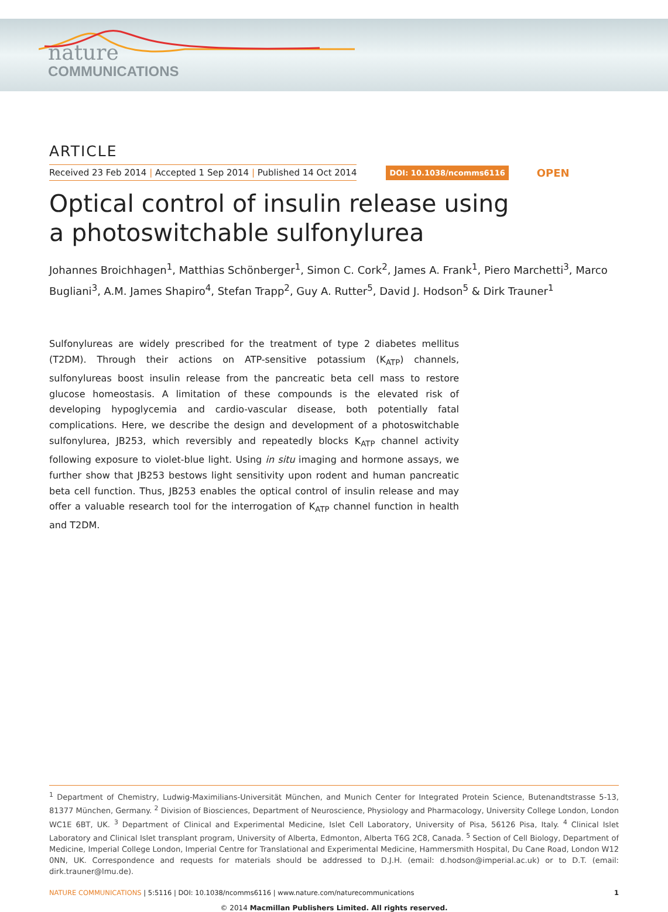nature
COMMUNICATIONS
ARTICLE
Received 23 Feb 2014 | Accepted 1 Sep 2014 | Published 14 Oct 2014 DOI: 10.1038/ncomms6116 OPEN
Optical control of insulin release using
a photoswitchable sulfonylurea
Johannes Broichhagen<sup>1</sup>, Matthias Schönberger<sup>1</sup>, Simon C. Cork<sup>2</sup>, James A. Frank<sup>1</sup>, Piero Marchetti<sup>3</sup>, Marco Bugliani<sup>3</sup>, A.M. James Shapiro<sup>4</sup>, Stefan Trapp<sup>2</sup>, Guy A. Rutter<sup>5</sup>, David J. Hodson<sup>5</sup> & Dirk Trauner<sup>1</sup>
Sulfonylureas are widely prescribed for the treatment of type 2 diabetes mellitus (T2DM). Through their actions on ATP-sensitive potassium (K<sub>ATP</sub>) channels, sulfonylureas boost insulin release from the pancreatic beta cell mass to restore glucose homeostasis. A limitation of these compounds is the elevated risk of developing hypoglycemia and cardio-vascular disease, both potentially fatal complications. Here, we describe the design and development of a photoswitchable sulfonylurea, JB253, which reversibly and repeatedly blocks K<sub>ATP</sub> channel activity following exposure to violet-blue light. Using in situ imaging and hormone assays, we further show that JB253 bestows light sensitivity upon rodent and human pancreatic beta cell function. Thus, JB253 enables the optical control of insulin release and may offer a valuable research tool for the interrogation of K<sub>ATP</sub> channel function in health and T2DM.
<sup>1</sup> Department of Chemistry, Ludwig-Maximilians-Universität München, and Munich Center for Integrated Protein Science, Butenandtstrasse 5-13, 81377 München, Germany. <sup>2</sup> Division of Biosciences, Department of Neuroscience, Physiology and Pharmacology, University College London, London WC1E 6BT, UK. <sup>3</sup> Department of Clinical and Experimental Medicine, Islet Cell Laboratory, University of Pisa, 56126 Pisa, Italy. <sup>4</sup> Clinical Islet Laboratory and Clinical Islet transplant program, University of Alberta, Edmonton, Alberta T6G 2C8, Canada. <sup>5</sup> Section of Cell Biology, Department of Medicine, Imperial College London, Imperial Centre for Translational and Experimental Medicine, Hammersmith Hospital, Du Cane Road, London W12 0NN, UK. Correspondence and requests for materials should be addressed to D.J.H. (email: d.hodson@imperial.ac.uk) or to D.T. (email: dirk.trauner@lmu.de).
NATURE COMMUNICATIONS | 5:5116 | DOI: 10.1038/ncomms6116 | www.nature.com/naturecommunications 1
© 2014 Macmillan Publishers Limited. All rights reserved.